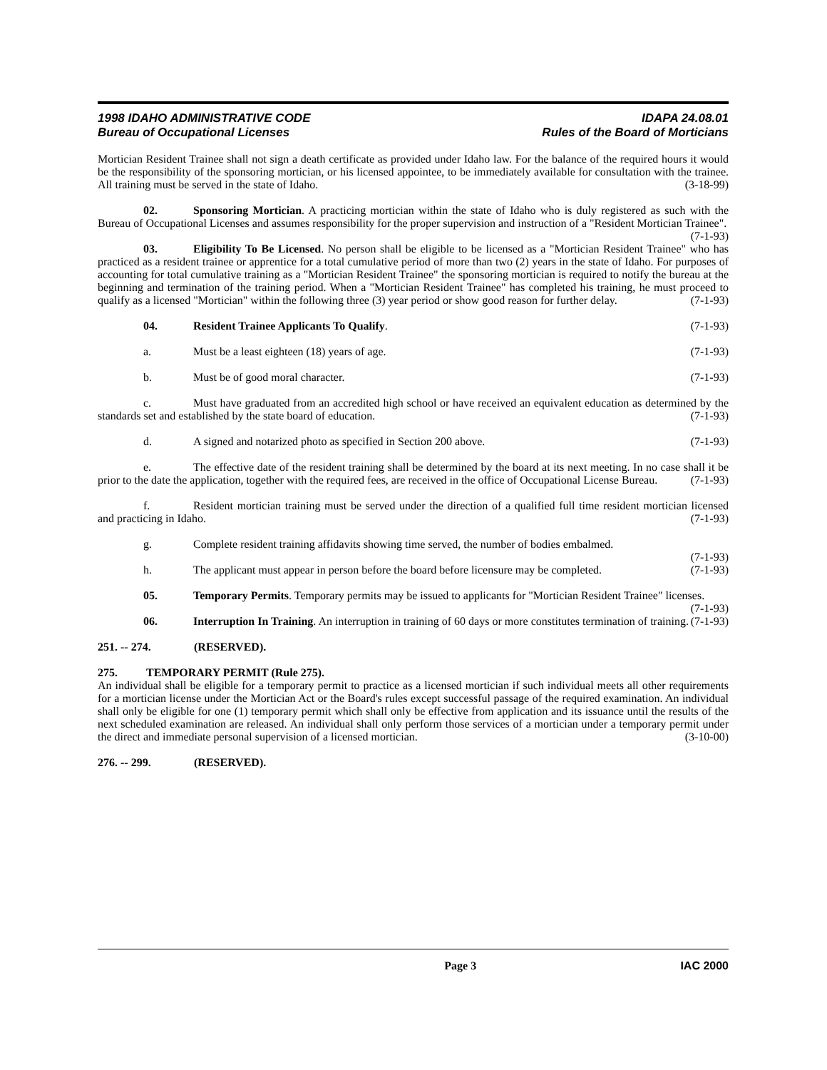1998 IDAHO ADMINISTRATIVE CODE
Bureau of Occupational Licenses
IDAPA 24.08.01
Rules of the Board of Morticians
Mortician Resident Trainee shall not sign a death certificate as provided under Idaho law. For the balance of the required hours it would be the responsibility of the sponsoring mortician, or his licensed appointee, to be immediately available for consultation with the trainee. All training must be served in the state of Idaho. (3-18-99)
02. Sponsoring Mortician. A practicing mortician within the state of Idaho who is duly registered as such with the Bureau of Occupational Licenses and assumes responsibility for the proper supervision and instruction of a "Resident Mortician Trainee". (7-1-93)
03. Eligibility To Be Licensed. No person shall be eligible to be licensed as a "Mortician Resident Trainee" who has practiced as a resident trainee or apprentice for a total cumulative period of more than two (2) years in the state of Idaho. For purposes of accounting for total cumulative training as a "Mortician Resident Trainee" the sponsoring mortician is required to notify the bureau at the beginning and termination of the training period. When a "Mortician Resident Trainee" has completed his training, he must proceed to qualify as a licensed "Mortician" within the following three (3) year period or show good reason for further delay. (7-1-93)
04. Resident Trainee Applicants To Qualify. (7-1-93)
a. Must be a least eighteen (18) years of age. (7-1-93)
b. Must be of good moral character. (7-1-93)
c. Must have graduated from an accredited high school or have received an equivalent education as determined by the standards set and established by the state board of education. (7-1-93)
d. A signed and notarized photo as specified in Section 200 above. (7-1-93)
e. The effective date of the resident training shall be determined by the board at its next meeting. In no case shall it be prior to the date the application, together with the required fees, are received in the office of Occupational License Bureau. (7-1-93)
f. Resident mortician training must be served under the direction of a qualified full time resident mortician licensed and practicing in Idaho. (7-1-93)
g. Complete resident training affidavits showing time served, the number of bodies embalmed.
(7-1-93)
h. The applicant must appear in person before the board before licensure may be completed. (7-1-93)
05. Temporary Permits. Temporary permits may be issued to applicants for "Mortician Resident Trainee" licenses. (7-1-93)
06. Interruption In Training. An interruption in training of 60 days or more constitutes termination of training. (7-1-93)
251. -- 274. (RESERVED).
275. TEMPORARY PERMIT (Rule 275).
An individual shall be eligible for a temporary permit to practice as a licensed mortician if such individual meets all other requirements for a mortician license under the Mortician Act or the Board's rules except successful passage of the required examination. An individual shall only be eligible for one (1) temporary permit which shall only be effective from application and its issuance until the results of the next scheduled examination are released. An individual shall only perform those services of a mortician under a temporary permit under the direct and immediate personal supervision of a licensed mortician. (3-10-00)
276. -- 299. (RESERVED).
Page 3 IAC 2000